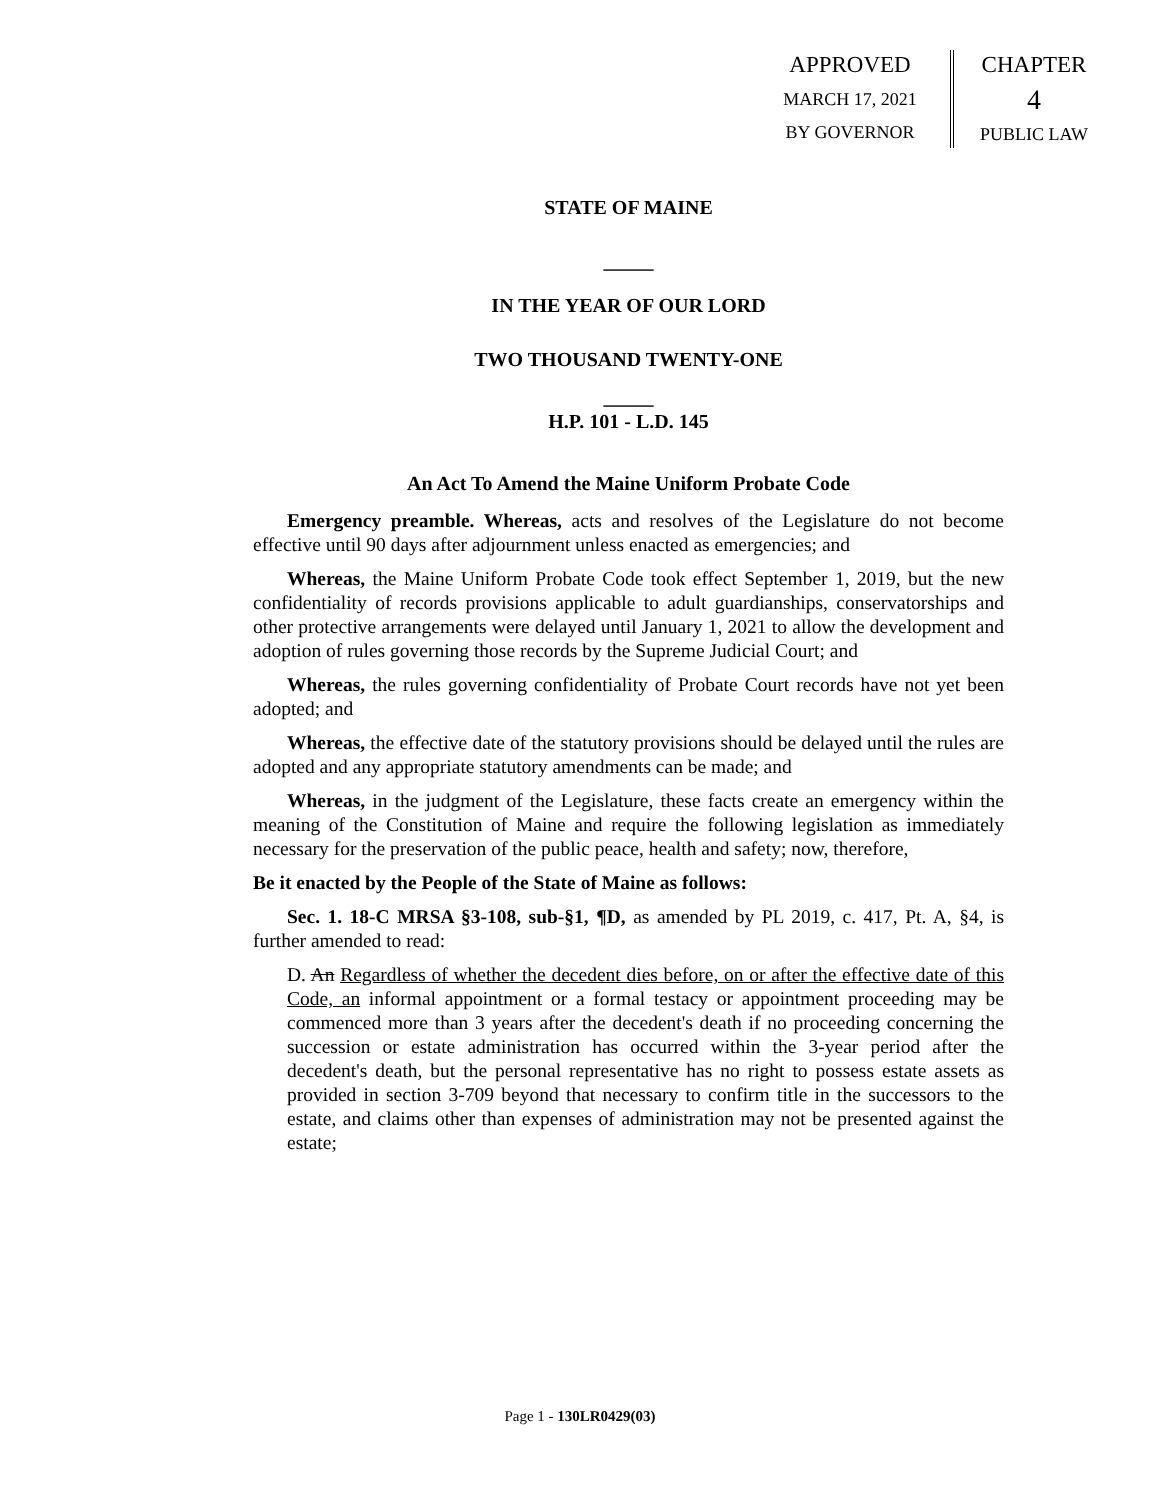APPROVED
MARCH 17, 2021
BY GOVERNOR
CHAPTER
4
PUBLIC LAW
STATE OF MAINE
_____
IN THE YEAR OF OUR LORD
TWO THOUSAND TWENTY-ONE
_____
H.P. 101 - L.D. 145
An Act To Amend the Maine Uniform Probate Code
Emergency preamble. Whereas, acts and resolves of the Legislature do not become effective until 90 days after adjournment unless enacted as emergencies; and
Whereas, the Maine Uniform Probate Code took effect September 1, 2019, but the new confidentiality of records provisions applicable to adult guardianships, conservatorships and other protective arrangements were delayed until January 1, 2021 to allow the development and adoption of rules governing those records by the Supreme Judicial Court; and
Whereas, the rules governing confidentiality of Probate Court records have not yet been adopted; and
Whereas, the effective date of the statutory provisions should be delayed until the rules are adopted and any appropriate statutory amendments can be made; and
Whereas, in the judgment of the Legislature, these facts create an emergency within the meaning of the Constitution of Maine and require the following legislation as immediately necessary for the preservation of the public peace, health and safety; now, therefore,
Be it enacted by the People of the State of Maine as follows:
Sec. 1. 18-C MRSA §3-108, sub-§1, ¶D, as amended by PL 2019, c. 417, Pt. A, §4, is further amended to read:
D. An Regardless of whether the decedent dies before, on or after the effective date of this Code, an informal appointment or a formal testacy or appointment proceeding may be commenced more than 3 years after the decedent's death if no proceeding concerning the succession or estate administration has occurred within the 3-year period after the decedent's death, but the personal representative has no right to possess estate assets as provided in section 3-709 beyond that necessary to confirm title in the successors to the estate, and claims other than expenses of administration may not be presented against the estate;
Page 1 - 130LR0429(03)